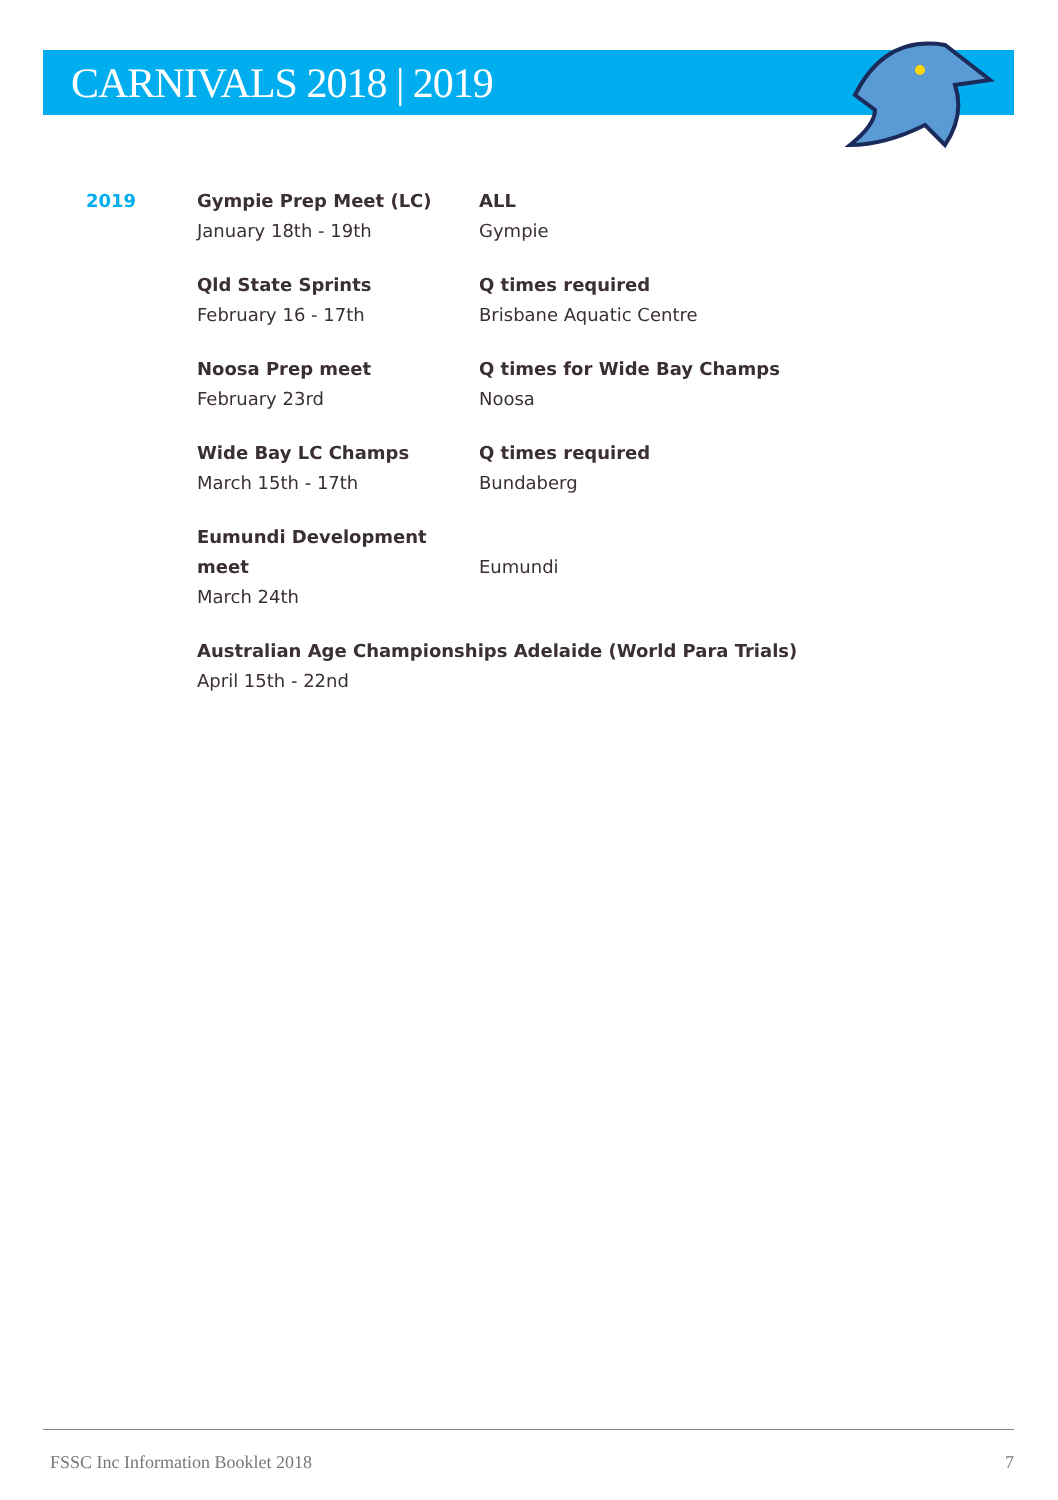CARNIVALS 2018 | 2019
2019 Gympie Prep Meet (LC)
January 18th - 19th
ALL
Gympie
Qld State Sprints
February 16 - 17th
Q times required
Brisbane Aquatic Centre
Noosa Prep meet
February 23rd
Q times for Wide Bay Champs
Noosa
Wide Bay LC Champs
March 15th - 17th
Q times required
Bundaberg
Eumundi Development meet
March 24th
Eumundi
Australian Age Championships Adelaide (World Para Trials)
April 15th - 22nd
FSSC Inc Information Booklet 2018 7